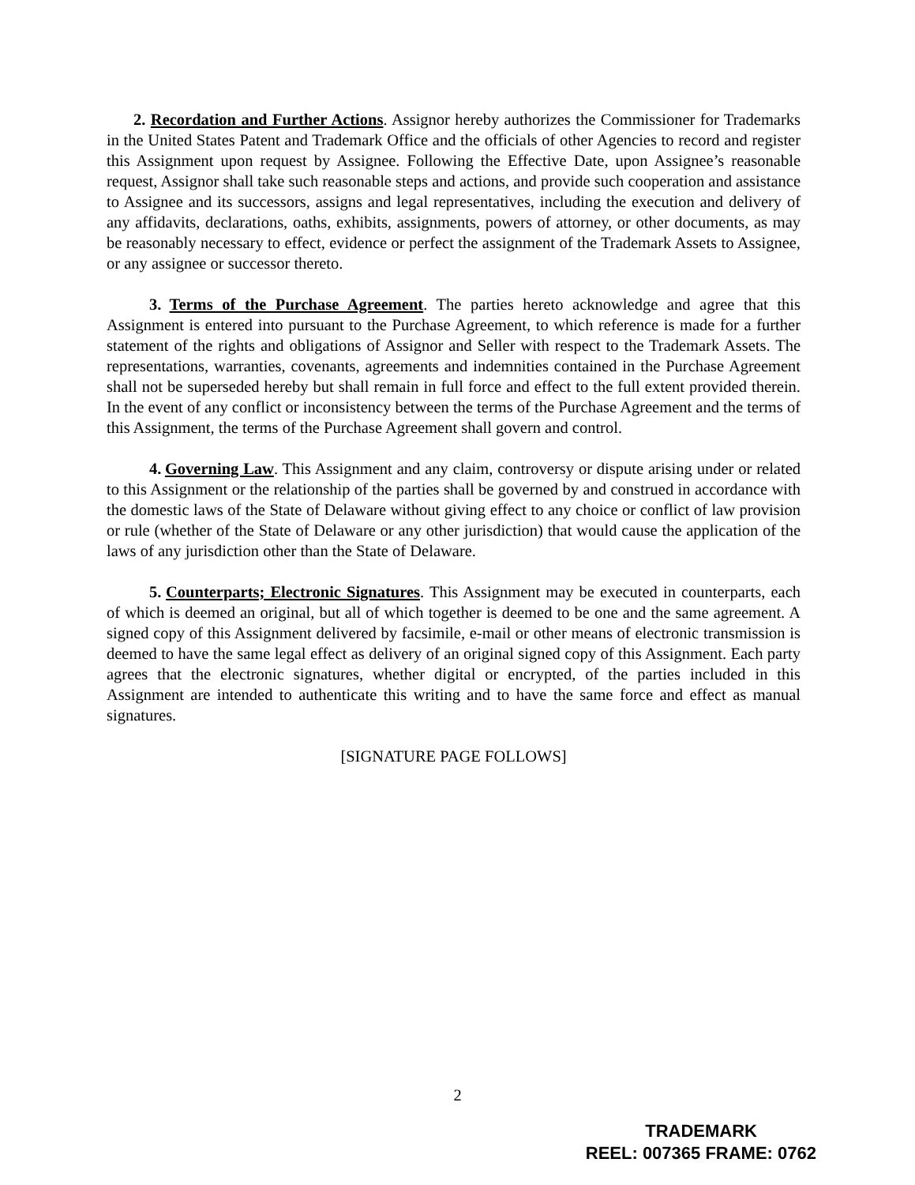2. Recordation and Further Actions. Assignor hereby authorizes the Commissioner for Trademarks in the United States Patent and Trademark Office and the officials of other Agencies to record and register this Assignment upon request by Assignee. Following the Effective Date, upon Assignee’s reasonable request, Assignor shall take such reasonable steps and actions, and provide such cooperation and assistance to Assignee and its successors, assigns and legal representatives, including the execution and delivery of any affidavits, declarations, oaths, exhibits, assignments, powers of attorney, or other documents, as may be reasonably necessary to effect, evidence or perfect the assignment of the Trademark Assets to Assignee, or any assignee or successor thereto.
3. Terms of the Purchase Agreement. The parties hereto acknowledge and agree that this Assignment is entered into pursuant to the Purchase Agreement, to which reference is made for a further statement of the rights and obligations of Assignor and Seller with respect to the Trademark Assets. The representations, warranties, covenants, agreements and indemnities contained in the Purchase Agreement shall not be superseded hereby but shall remain in full force and effect to the full extent provided therein. In the event of any conflict or inconsistency between the terms of the Purchase Agreement and the terms of this Assignment, the terms of the Purchase Agreement shall govern and control.
4. Governing Law. This Assignment and any claim, controversy or dispute arising under or related to this Assignment or the relationship of the parties shall be governed by and construed in accordance with the domestic laws of the State of Delaware without giving effect to any choice or conflict of law provision or rule (whether of the State of Delaware or any other jurisdiction) that would cause the application of the laws of any jurisdiction other than the State of Delaware.
5. Counterparts; Electronic Signatures. This Assignment may be executed in counterparts, each of which is deemed an original, but all of which together is deemed to be one and the same agreement. A signed copy of this Assignment delivered by facsimile, e-mail or other means of electronic transmission is deemed to have the same legal effect as delivery of an original signed copy of this Assignment. Each party agrees that the electronic signatures, whether digital or encrypted, of the parties included in this Assignment are intended to authenticate this writing and to have the same force and effect as manual signatures.
[SIGNATURE PAGE FOLLOWS]
2
TRADEMARK
REEL: 007365 FRAME: 0762